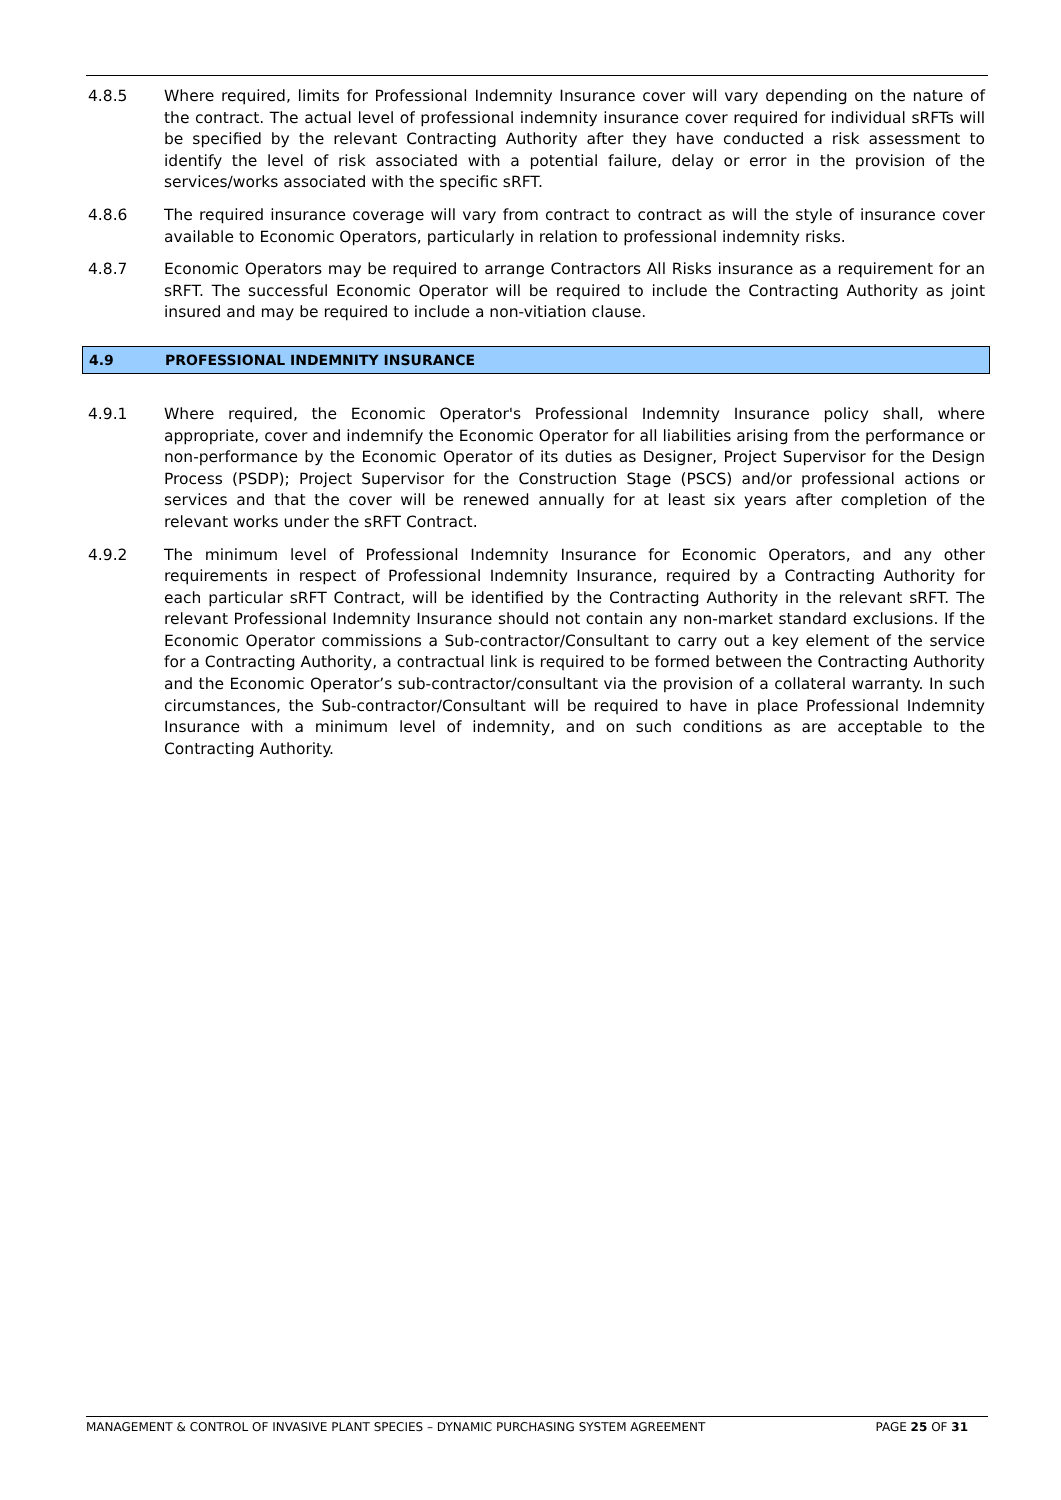4.8.5 Where required, limits for Professional Indemnity Insurance cover will vary depending on the nature of the contract. The actual level of professional indemnity insurance cover required for individual sRFTs will be specified by the relevant Contracting Authority after they have conducted a risk assessment to identify the level of risk associated with a potential failure, delay or error in the provision of the services/works associated with the specific sRFT.
4.8.6 The required insurance coverage will vary from contract to contract as will the style of insurance cover available to Economic Operators, particularly in relation to professional indemnity risks.
4.8.7 Economic Operators may be required to arrange Contractors All Risks insurance as a requirement for an sRFT. The successful Economic Operator will be required to include the Contracting Authority as joint insured and may be required to include a non-vitiation clause.
4.9 PROFESSIONAL INDEMNITY INSURANCE
4.9.1 Where required, the Economic Operator's Professional Indemnity Insurance policy shall, where appropriate, cover and indemnify the Economic Operator for all liabilities arising from the performance or non-performance by the Economic Operator of its duties as Designer, Project Supervisor for the Design Process (PSDP); Project Supervisor for the Construction Stage (PSCS) and/or professional actions or services and that the cover will be renewed annually for at least six years after completion of the relevant works under the sRFT Contract.
4.9.2 The minimum level of Professional Indemnity Insurance for Economic Operators, and any other requirements in respect of Professional Indemnity Insurance, required by a Contracting Authority for each particular sRFT Contract, will be identified by the Contracting Authority in the relevant sRFT. The relevant Professional Indemnity Insurance should not contain any non-market standard exclusions. If the Economic Operator commissions a Sub-contractor/Consultant to carry out a key element of the service for a Contracting Authority, a contractual link is required to be formed between the Contracting Authority and the Economic Operator’s sub-contractor/consultant via the provision of a collateral warranty. In such circumstances, the Sub-contractor/Consultant will be required to have in place Professional Indemnity Insurance with a minimum level of indemnity, and on such conditions as are acceptable to the Contracting Authority.
MANAGEMENT & CONTROL OF INVASIVE PLANT SPECIES – DYNAMIC PURCHASING SYSTEM AGREEMENT PAGE 25 OF 31